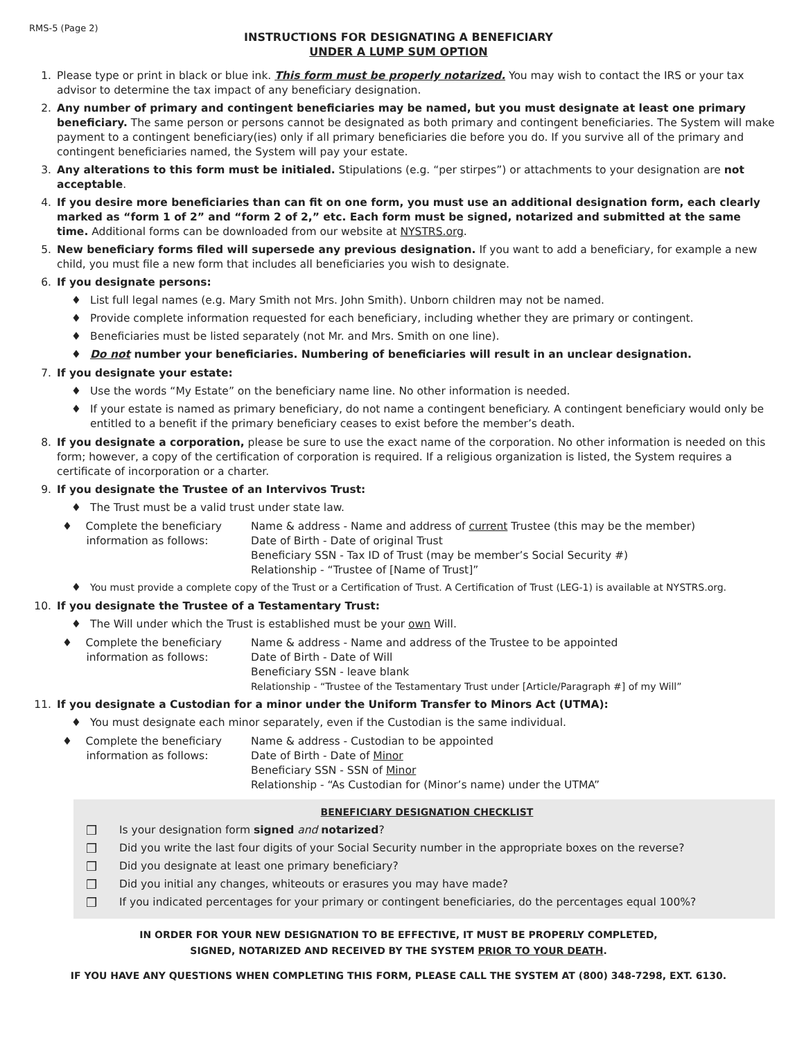RMS-5 (Page 2)
INSTRUCTIONS FOR DESIGNATING A BENEFICIARY
UNDER A LUMP SUM OPTION
1. Please type or print in black or blue ink. This form must be properly notarized. You may wish to contact the IRS or your tax advisor to determine the tax impact of any beneficiary designation.
2. Any number of primary and contingent beneficiaries may be named, but you must designate at least one primary beneficiary. The same person or persons cannot be designated as both primary and contingent beneficiaries. The System will make payment to a contingent beneficiary(ies) only if all primary beneficiaries die before you do. If you survive all of the primary and contingent beneficiaries named, the System will pay your estate.
3. Any alterations to this form must be initialed. Stipulations (e.g. “per stirpes”) or attachments to your designation are not acceptable.
4. If you desire more beneficiaries than can fit on one form, you must use an additional designation form, each clearly marked as “form 1 of 2” and “form 2 of 2,” etc. Each form must be signed, notarized and submitted at the same time. Additional forms can be downloaded from our website at NYSTRS.org.
5. New beneficiary forms filed will supersede any previous designation. If you want to add a beneficiary, for example a new child, you must file a new form that includes all beneficiaries you wish to designate.
6. If you designate persons:
♦ List full legal names (e.g. Mary Smith not Mrs. John Smith). Unborn children may not be named.
♦ Provide complete information requested for each beneficiary, including whether they are primary or contingent.
♦ Beneficiaries must be listed separately (not Mr. and Mrs. Smith on one line).
♦ Do not number your beneficiaries. Numbering of beneficiaries will result in an unclear designation.
7. If you designate your estate:
♦ Use the words “My Estate” on the beneficiary name line. No other information is needed.
♦ If your estate is named as primary beneficiary, do not name a contingent beneficiary. A contingent beneficiary would only be entitled to a benefit if the primary beneficiary ceases to exist before the member’s death.
8. If you designate a corporation, please be sure to use the exact name of the corporation. No other information is needed on this form; however, a copy of the certification of corporation is required. If a religious organization is listed, the System requires a certificate of incorporation or a charter.
9. If you designate the Trustee of an Intervivos Trust:
♦ The Trust must be a valid trust under state law.
♦ Complete the beneficiary
information as follows:
Name & address - Name and address of current Trustee (this may be the member)
Date of Birth - Date of original Trust
Beneficiary SSN - Tax ID of Trust (may be member’s Social Security #)
Relationship - “Trustee of [Name of Trust]”
♦ You must provide a complete copy of the Trust or a Certification of Trust. A Certification of Trust (LEG-1) is available at NYSTRS.org.
10. If you designate the Trustee of a Testamentary Trust:
♦ The Will under which the Trust is established must be your own Will.
♦ Complete the beneficiary
information as follows:
Name & address - Name and address of the Trustee to be appointed
Date of Birth - Date of Will
Beneficiary SSN - leave blank
Relationship - “Trustee of the Testamentary Trust under [Article/Paragraph #] of my Will”
11. If you designate a Custodian for a minor under the Uniform Transfer to Minors Act (UTMA):
♦ You must designate each minor separately, even if the Custodian is the same individual.
♦ Complete the beneficiary
information as follows:
Name & address - Custodian to be appointed
Date of Birth - Date of Minor
Beneficiary SSN - SSN of Minor
Relationship - “As Custodian for (Minor’s name) under the UTMA”
BENEFICIARY DESIGNATION CHECKLIST
❒ Is your designation form signed and notarized?
❒ Did you write the last four digits of your Social Security number in the appropriate boxes on the reverse?
❒ Did you designate at least one primary beneficiary?
❒ Did you initial any changes, whiteouts or erasures you may have made?
❒ If you indicated percentages for your primary or contingent beneficiaries, do the percentages equal 100%?
IN ORDER FOR YOUR NEW DESIGNATION TO BE EFFECTIVE, IT MUST BE PROPERLY COMPLETED,
SIGNED, NOTARIZED AND RECEIVED BY THE SYSTEM PRIOR TO YOUR DEATH.
IF YOU HAVE ANY QUESTIONS WHEN COMPLETING THIS FORM, PLEASE CALL THE SYSTEM AT (800) 348-7298, EXT. 6130.